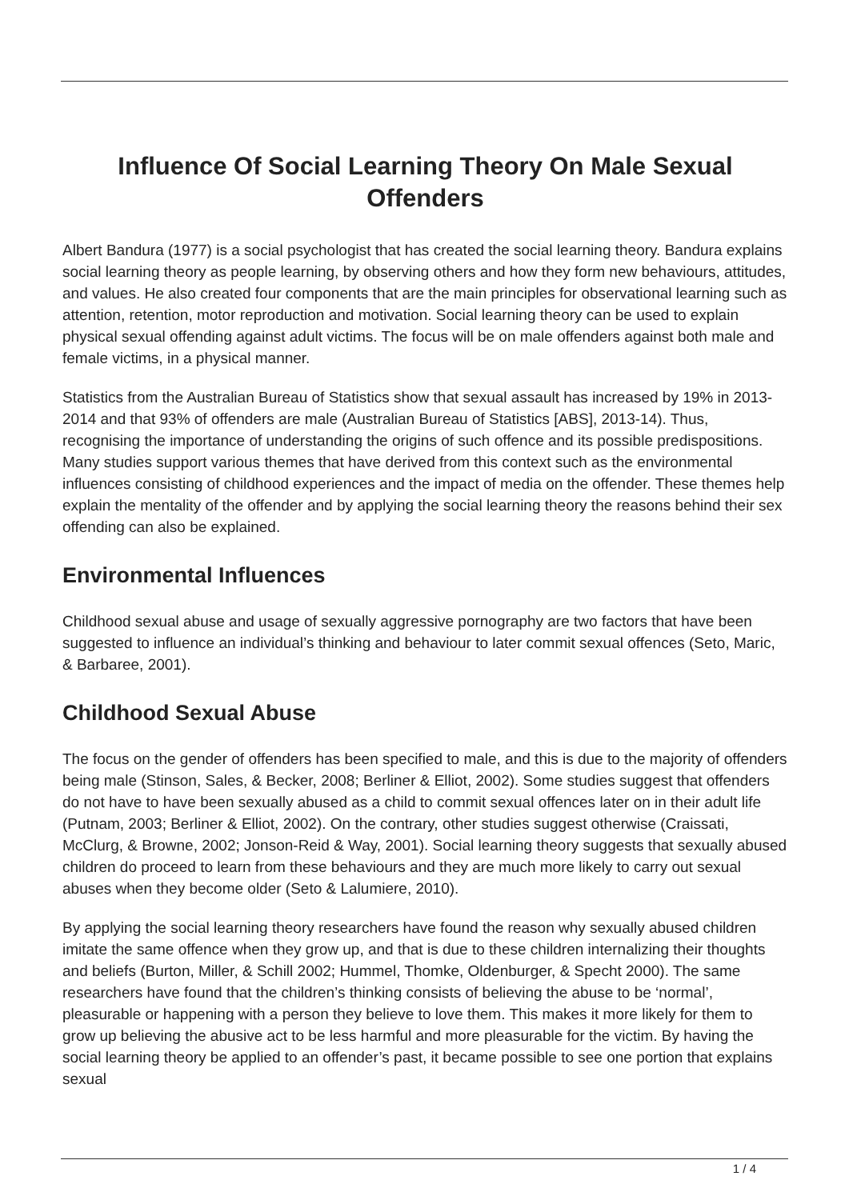Influence Of Social Learning Theory On Male Sexual Offenders
Albert Bandura (1977) is a social psychologist that has created the social learning theory. Bandura explains social learning theory as people learning, by observing others and how they form new behaviours, attitudes, and values. He also created four components that are the main principles for observational learning such as attention, retention, motor reproduction and motivation. Social learning theory can be used to explain physical sexual offending against adult victims. The focus will be on male offenders against both male and female victims, in a physical manner.
Statistics from the Australian Bureau of Statistics show that sexual assault has increased by 19% in 2013-2014 and that 93% of offenders are male (Australian Bureau of Statistics [ABS], 2013-14). Thus, recognising the importance of understanding the origins of such offence and its possible predispositions. Many studies support various themes that have derived from this context such as the environmental influences consisting of childhood experiences and the impact of media on the offender. These themes help explain the mentality of the offender and by applying the social learning theory the reasons behind their sex offending can also be explained.
Environmental Influences
Childhood sexual abuse and usage of sexually aggressive pornography are two factors that have been suggested to influence an individual’s thinking and behaviour to later commit sexual offences (Seto, Maric, & Barbaree, 2001).
Childhood Sexual Abuse
The focus on the gender of offenders has been specified to male, and this is due to the majority of offenders being male (Stinson, Sales, & Becker, 2008; Berliner & Elliot, 2002). Some studies suggest that offenders do not have to have been sexually abused as a child to commit sexual offences later on in their adult life (Putnam, 2003; Berliner & Elliot, 2002). On the contrary, other studies suggest otherwise (Craissati, McClurg, & Browne, 2002; Jonson-Reid & Way, 2001). Social learning theory suggests that sexually abused children do proceed to learn from these behaviours and they are much more likely to carry out sexual abuses when they become older (Seto & Lalumiere, 2010).
By applying the social learning theory researchers have found the reason why sexually abused children imitate the same offence when they grow up, and that is due to these children internalizing their thoughts and beliefs (Burton, Miller, & Schill 2002; Hummel, Thomke, Oldenburger, & Specht 2000). The same researchers have found that the children’s thinking consists of believing the abuse to be ‘normal’, pleasurable or happening with a person they believe to love them. This makes it more likely for them to grow up believing the abusive act to be less harmful and more pleasurable for the victim. By having the social learning theory be applied to an offender’s past, it became possible to see one portion that explains sexual
1 / 4